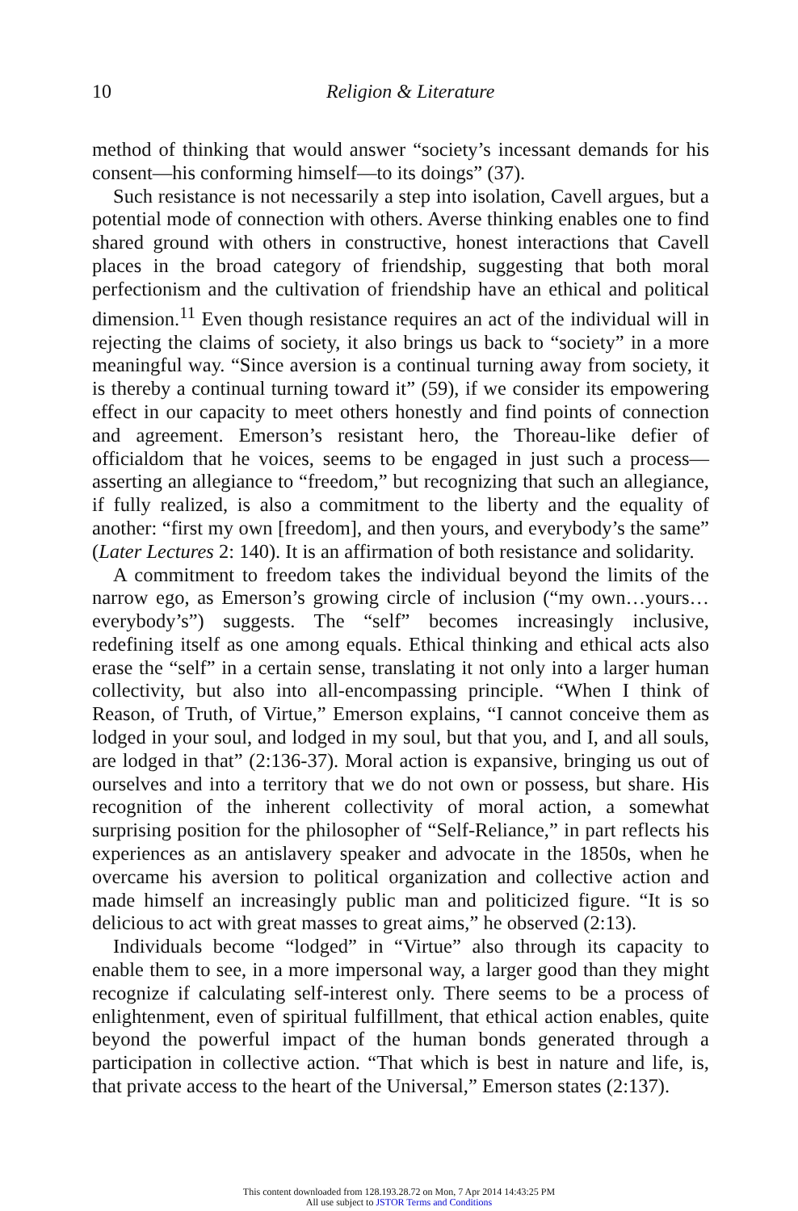10 Religion & Literature
method of thinking that would answer “society’s incessant demands for his consent—his conforming himself—to its doings” (37).
Such resistance is not necessarily a step into isolation, Cavell argues, but a potential mode of connection with others. Averse thinking enables one to find shared ground with others in constructive, honest interactions that Cavell places in the broad category of friendship, suggesting that both moral perfectionism and the cultivation of friendship have an ethical and political dimension.<sup>11</sup> Even though resistance requires an act of the individual will in rejecting the claims of society, it also brings us back to “society” in a more meaningful way. “Since aversion is a continual turning away from society, it is thereby a continual turning toward it” (59), if we consider its empowering effect in our capacity to meet others honestly and find points of connection and agreement. Emerson’s resistant hero, the Thoreau-like defier of officialdom that he voices, seems to be engaged in just such a process—asserting an allegiance to “freedom,” but recognizing that such an allegiance, if fully realized, is also a commitment to the liberty and the equality of another: “first my own [freedom], and then yours, and everybody’s the same” (Later Lectures 2: 140). It is an affirmation of both resistance and solidarity.
A commitment to freedom takes the individual beyond the limits of the narrow ego, as Emerson’s growing circle of inclusion (“my own…yours… everybody’s”) suggests. The “self” becomes increasingly inclusive, redefining itself as one among equals. Ethical thinking and ethical acts also erase the “self” in a certain sense, translating it not only into a larger human collectivity, but also into all-encompassing principle. “When I think of Reason, of Truth, of Virtue,” Emerson explains, “I cannot conceive them as lodged in your soul, and lodged in my soul, but that you, and I, and all souls, are lodged in that” (2:136-37). Moral action is expansive, bringing us out of ourselves and into a territory that we do not own or possess, but share. His recognition of the inherent collectivity of moral action, a somewhat surprising position for the philosopher of “Self-Reliance,” in part reflects his experiences as an antislavery speaker and advocate in the 1850s, when he overcame his aversion to political organization and collective action and made himself an increasingly public man and politicized figure. “It is so delicious to act with great masses to great aims,” he observed (2:13).
Individuals become “lodged” in “Virtue” also through its capacity to enable them to see, in a more impersonal way, a larger good than they might recognize if calculating self-interest only. There seems to be a process of enlightenment, even of spiritual fulfillment, that ethical action enables, quite beyond the powerful impact of the human bonds generated through a participation in collective action. “That which is best in nature and life, is, that private access to the heart of the Universal,” Emerson states (2:137).
This content downloaded from 128.193.28.72 on Mon, 7 Apr 2014 14:43:25 PM
All use subject to JSTOR Terms and Conditions